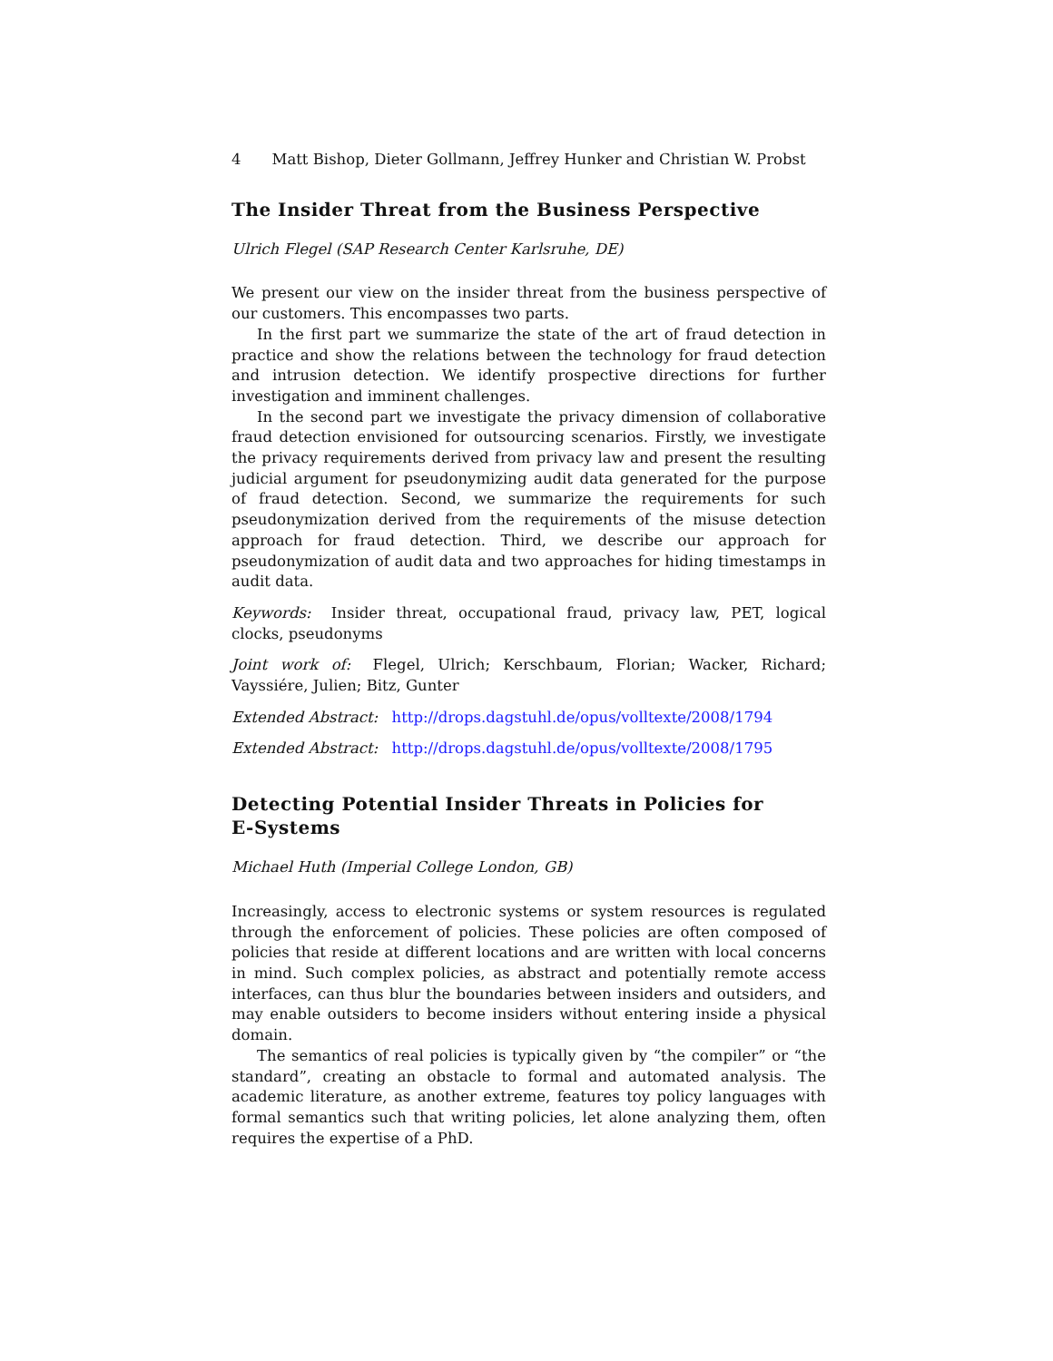4 Matt Bishop, Dieter Gollmann, Jeffrey Hunker and Christian W. Probst
The Insider Threat from the Business Perspective
Ulrich Flegel (SAP Research Center Karlsruhe, DE)
We present our view on the insider threat from the business perspective of our customers. This encompasses two parts.
In the first part we summarize the state of the art of fraud detection in practice and show the relations between the technology for fraud detection and intrusion detection. We identify prospective directions for further investigation and imminent challenges.
In the second part we investigate the privacy dimension of collaborative fraud detection envisioned for outsourcing scenarios. Firstly, we investigate the privacy requirements derived from privacy law and present the resulting judicial argument for pseudonymizing audit data generated for the purpose of fraud detection. Second, we summarize the requirements for such pseudonymization derived from the requirements of the misuse detection approach for fraud detection. Third, we describe our approach for pseudonymization of audit data and two approaches for hiding timestamps in audit data.
Keywords: Insider threat, occupational fraud, privacy law, PET, logical clocks, pseudonyms
Joint work of: Flegel, Ulrich; Kerschbaum, Florian; Wacker, Richard; Vayssiére, Julien; Bitz, Gunter
Extended Abstract: http://drops.dagstuhl.de/opus/volltexte/2008/1794
Extended Abstract: http://drops.dagstuhl.de/opus/volltexte/2008/1795
Detecting Potential Insider Threats in Policies for
E-Systems
Michael Huth (Imperial College London, GB)
Increasingly, access to electronic systems or system resources is regulated through the enforcement of policies. These policies are often composed of policies that reside at different locations and are written with local concerns in mind. Such complex policies, as abstract and potentially remote access interfaces, can thus blur the boundaries between insiders and outsiders, and may enable outsiders to become insiders without entering inside a physical domain.
The semantics of real policies is typically given by “the compiler” or “the standard”, creating an obstacle to formal and automated analysis. The academic literature, as another extreme, features toy policy languages with formal semantics such that writing policies, let alone analyzing them, often requires the expertise of a PhD.